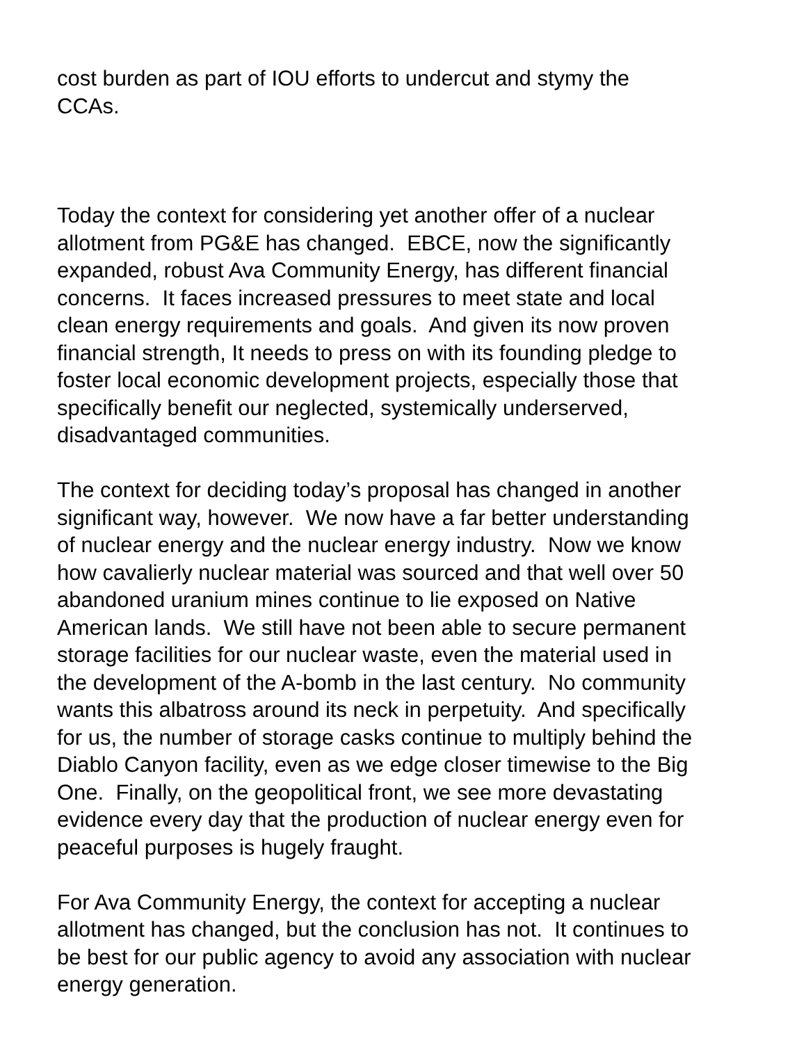cost burden as part of IOU efforts to undercut and stymy the
CCAs.
Today the context for considering yet another offer of a nuclear
allotment from PG&E has changed. EBCE, now the significantly
expanded, robust Ava Community Energy, has different financial
concerns. It faces increased pressures to meet state and local
clean energy requirements and goals. And given its now proven
financial strength, It needs to press on with its founding pledge to
foster local economic development projects, especially those that
specifically benefit our neglected, systemically underserved,
disadvantaged communities.
The context for deciding today’s proposal has changed in another
significant way, however. We now have a far better understanding
of nuclear energy and the nuclear energy industry. Now we know
how cavalierly nuclear material was sourced and that well over 50
abandoned uranium mines continue to lie exposed on Native
American lands. We still have not been able to secure permanent
storage facilities for our nuclear waste, even the material used in
the development of the A-bomb in the last century. No community
wants this albatross around its neck in perpetuity. And specifically
for us, the number of storage casks continue to multiply behind the
Diablo Canyon facility, even as we edge closer timewise to the Big
One. Finally, on the geopolitical front, we see more devastating
evidence every day that the production of nuclear energy even for
peaceful purposes is hugely fraught.
For Ava Community Energy, the context for accepting a nuclear
allotment has changed, but the conclusion has not. It continues to
be best for our public agency to avoid any association with nuclear
energy generation.